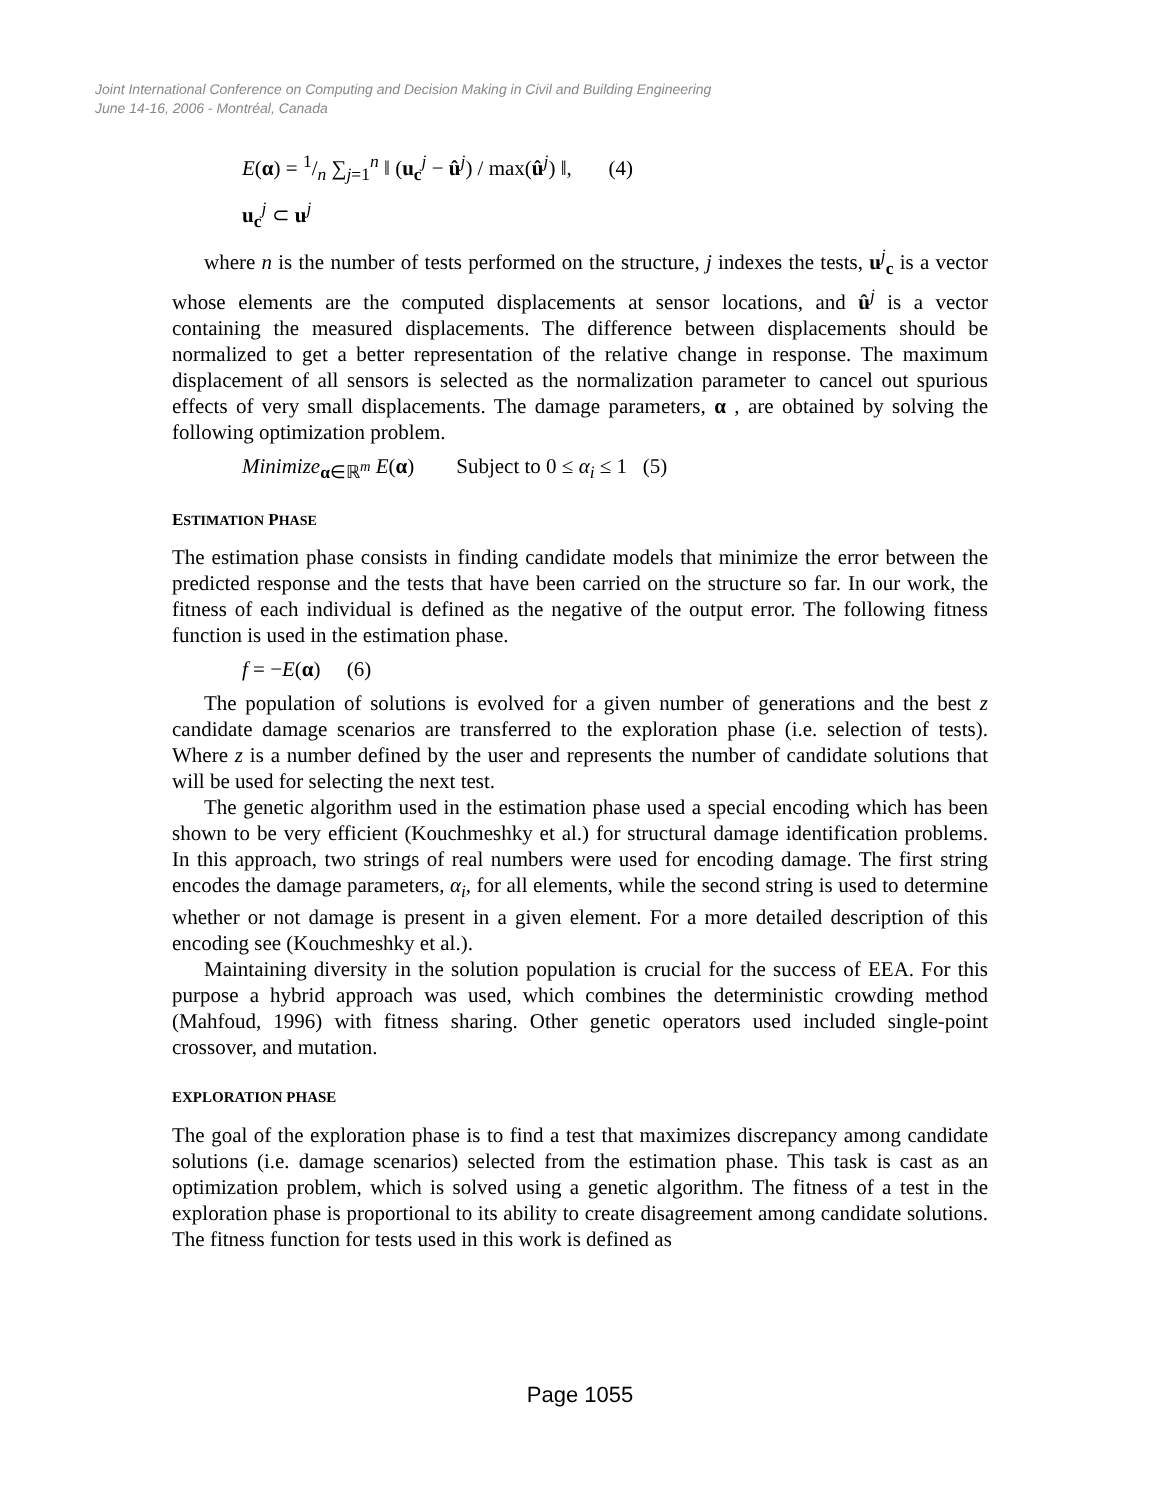Joint International Conference on Computing and Decision Making in Civil and Building Engineering
June 14-16, 2006 - Montréal, Canada
E(α) = 1/n ∑<sub>j=1</sub><sup>n</sup> ‖ (u<sub>c</sub><sup>j</sup> − û<sup>j</sup>) / max(û<sup>j</sup>) ‖, (4)
u<sub>c</sub><sup>j</sup> ⊂ u<sup>j</sup>
where n is the number of tests performed on the structure, j indexes the tests, u<sup>j</sup><sub>c</sub> is a vector whose elements are the computed displacements at sensor locations, and û<sup>j</sup> is a vector containing the measured displacements. The difference between displacements should be normalized to get a better representation of the relative change in response. The maximum displacement of all sensors is selected as the normalization parameter to cancel out spurious effects of very small displacements. The damage parameters, α , are obtained by solving the following optimization problem.
Minimize<sub>α∈ℝ<sup>m</sup></sub> E(α) Subject to 0 ≤ α<sub>i</sub> ≤ 1 (5)
ESTIMATION PHASE
The estimation phase consists in finding candidate models that minimize the error between the predicted response and the tests that have been carried on the structure so far. In our work, the fitness of each individual is defined as the negative of the output error. The following fitness function is used in the estimation phase.
f = −E(α) (6)
The population of solutions is evolved for a given number of generations and the best z candidate damage scenarios are transferred to the exploration phase (i.e. selection of tests). Where z is a number defined by the user and represents the number of candidate solutions that will be used for selecting the next test.
The genetic algorithm used in the estimation phase used a special encoding which has been shown to be very efficient (Kouchmeshky et al.) for structural damage identification problems. In this approach, two strings of real numbers were used for encoding damage. The first string encodes the damage parameters, α<sub>i</sub>, for all elements, while the second string is used to determine whether or not damage is present in a given element. For a more detailed description of this encoding see (Kouchmeshky et al.).
Maintaining diversity in the solution population is crucial for the success of EEA. For this purpose a hybrid approach was used, which combines the deterministic crowding method (Mahfoud, 1996) with fitness sharing. Other genetic operators used included single-point crossover, and mutation.
EXPLORATION PHASE
The goal of the exploration phase is to find a test that maximizes discrepancy among candidate solutions (i.e. damage scenarios) selected from the estimation phase. This task is cast as an optimization problem, which is solved using a genetic algorithm. The fitness of a test in the exploration phase is proportional to its ability to create disagreement among candidate solutions. The fitness function for tests used in this work is defined as
Page 1055